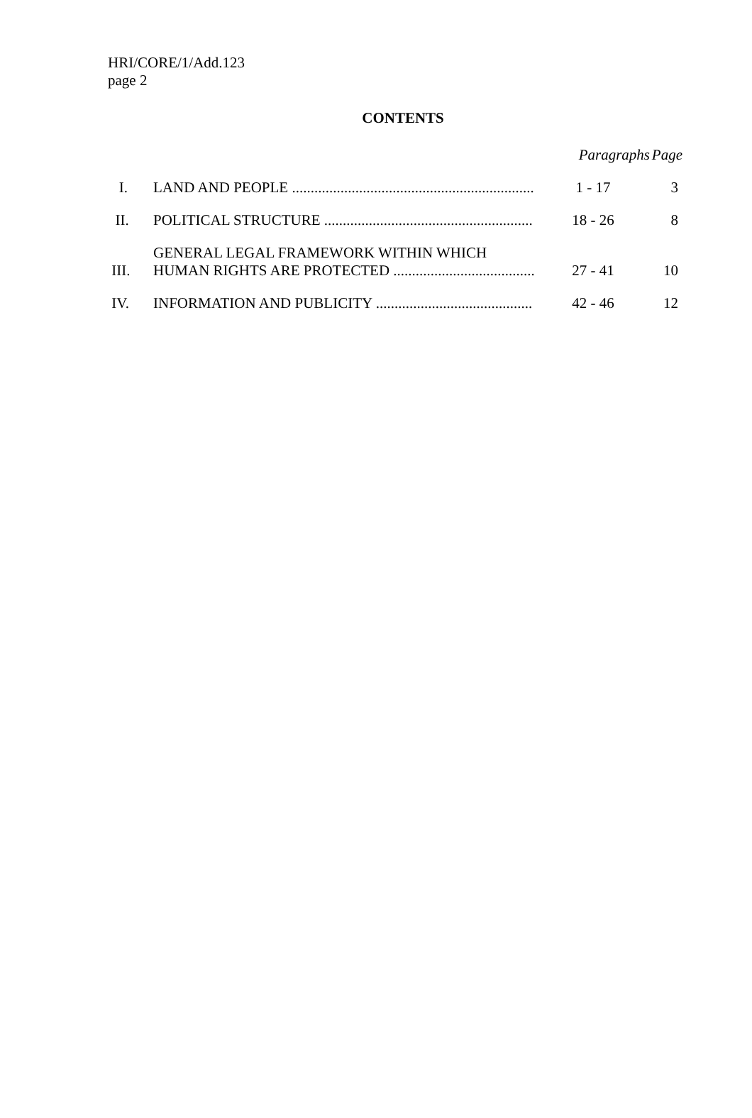HRI/CORE/1/Add.123
page 2
CONTENTS
| | | Paragraphs | Page |
| --- | --- | --- | --- |
| I. | LAND AND PEOPLE ................................................................. | 1 - 17 | 3 |
| II. | POLITICAL STRUCTURE ........................................................ | 18 - 26 | 8 |
| III. | GENERAL LEGAL FRAMEWORK WITHIN WHICH HUMAN RIGHTS ARE PROTECTED ...................................... | 27 - 41 | 10 |
| IV. | INFORMATION AND PUBLICITY .......................................... | 42 - 46 | 12 |